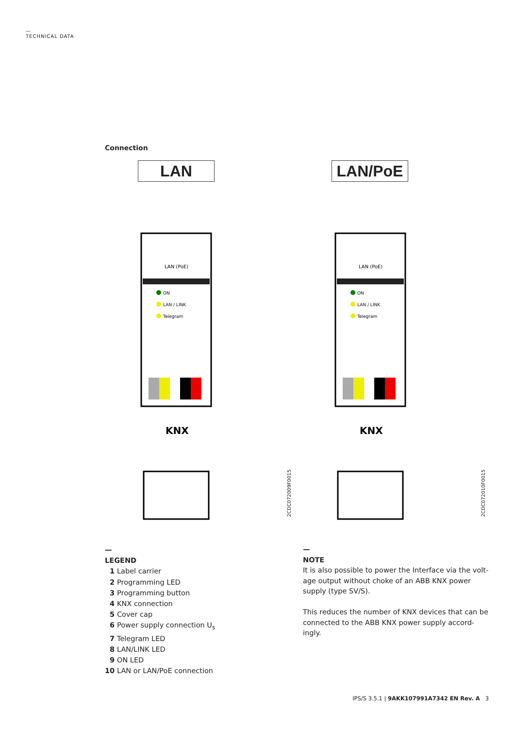—
TECHNICAL DATA
Connection
LAN
KNX
LAN (PoE)
ON
LAN / LINK
Telegram
2CDC072009F0015
LAN/PoE
KNX
LAN (PoE)
ON
LAN / LINK
Telegram
2CDC072010F0015
—
LEGEND
1 Label carrier
2 Programming LED
3 Programming button
4 KNX connection
5 Cover cap
6 Power supply connection U<sub>s</sub>
7 Telegram LED
8 LAN/LINK LED
9 ON LED
10 LAN or LAN/PoE connection
—
NOTE
It is also possible to power the Interface via the volt-age output without choke of an ABB KNX power supply (type SV/S).
This reduces the number of KNX devices that can be connected to the ABB KNX power supply accord-ingly.
IPS/S 3.5.1 | 9AKK107991A7342 EN Rev. A 3